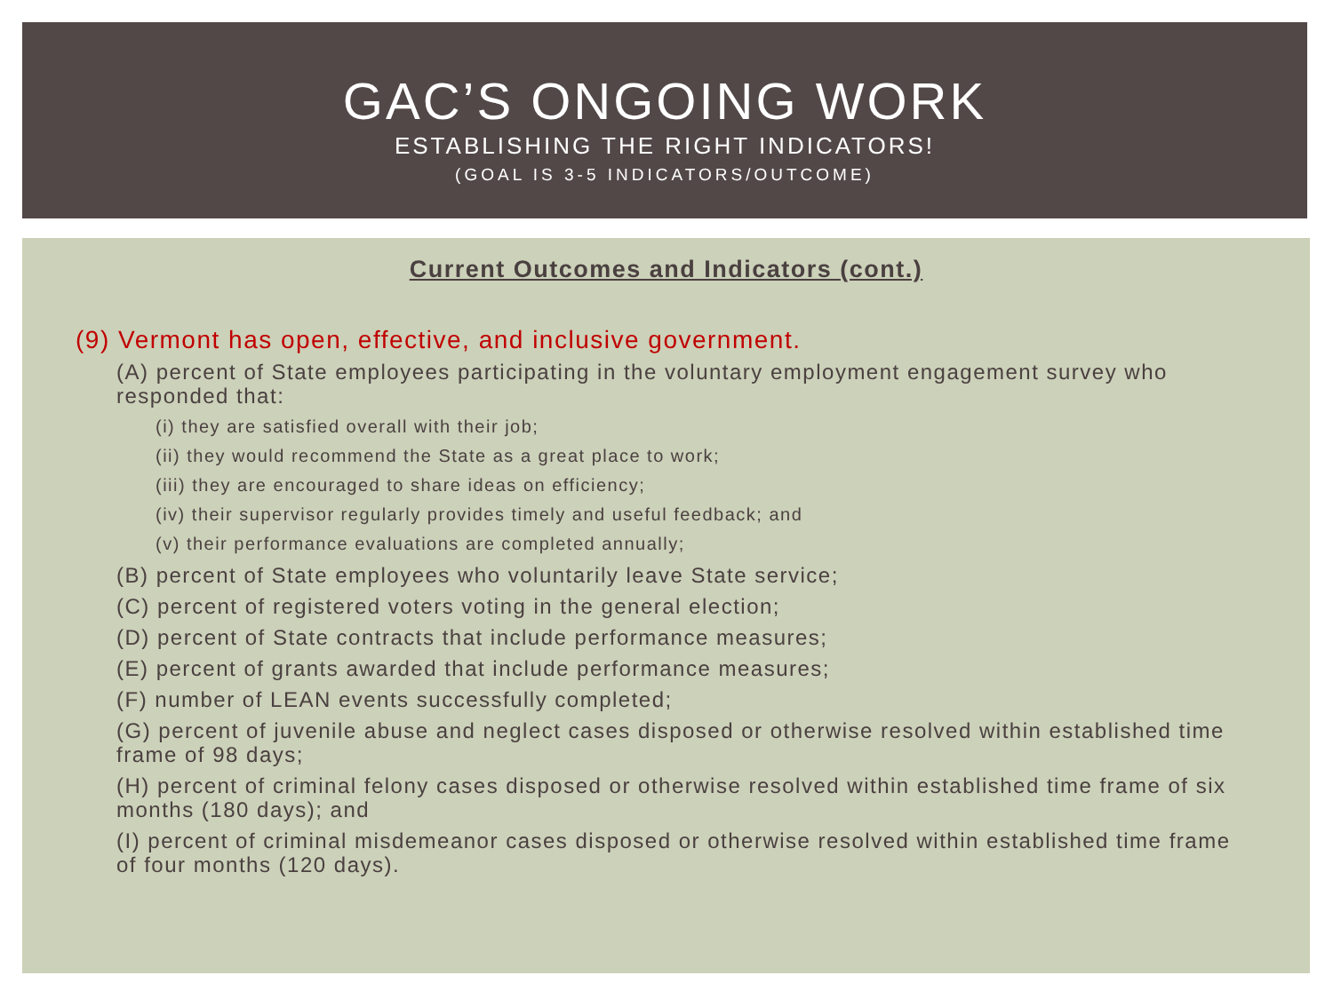GAC’S ONGOING WORK
ESTABLISHING THE RIGHT INDICATORS!
(GOAL IS 3-5 INDICATORS/OUTCOME)
Current Outcomes and Indicators (cont.)
(9) Vermont has open, effective, and inclusive government.
(A) percent of State employees participating in the voluntary employment engagement survey who responded that:
(i) they are satisfied overall with their job;
(ii) they would recommend the State as a great place to work;
(iii) they are encouraged to share ideas on efficiency;
(iv) their supervisor regularly provides timely and useful feedback; and
(v) their performance evaluations are completed annually;
(B) percent of State employees who voluntarily leave State service;
(C) percent of registered voters voting in the general election;
(D) percent of State contracts that include performance measures;
(E) percent of grants awarded that include performance measures;
(F) number of LEAN events successfully completed;
(G) percent of juvenile abuse and neglect cases disposed or otherwise resolved within established time frame of 98 days;
(H) percent of criminal felony cases disposed or otherwise resolved within established time frame of six months (180 days); and
(I) percent of criminal misdemeanor cases disposed or otherwise resolved within established time frame of four months (120 days).